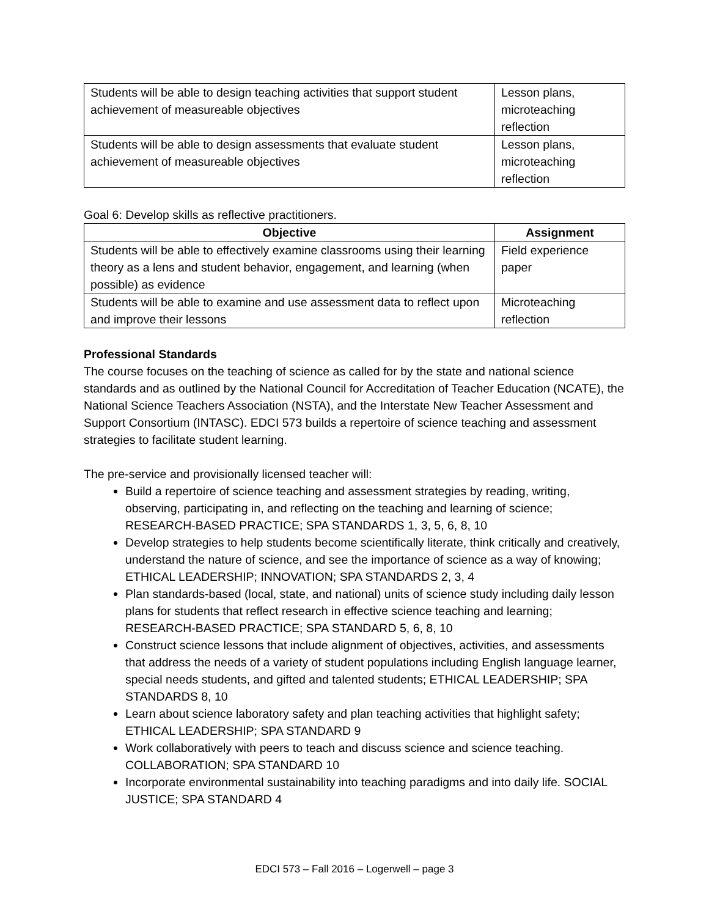| Students will be able to design teaching activities that support student achievement of measureable objectives | Lesson plans, microteaching reflection |
| Students will be able to design assessments that evaluate student achievement of measureable objectives | Lesson plans, microteaching reflection |
Goal 6: Develop skills as reflective practitioners.
| Objective | Assignment |
| --- | --- |
| Students will be able to effectively examine classrooms using their learning theory as a lens and student behavior, engagement, and learning (when possible) as evidence | Field experience paper |
| Students will be able to examine and use assessment data to reflect upon and improve their lessons | Microteaching reflection |
Professional Standards
The course focuses on the teaching of science as called for by the state and national science standards and as outlined by the National Council for Accreditation of Teacher Education (NCATE), the National Science Teachers Association (NSTA), and the Interstate New Teacher Assessment and Support Consortium (INTASC). EDCI 573 builds a repertoire of science teaching and assessment strategies to facilitate student learning.
The pre-service and provisionally licensed teacher will:
Build a repertoire of science teaching and assessment strategies by reading, writing, observing, participating in, and reflecting on the teaching and learning of science; RESEARCH-BASED PRACTICE; SPA STANDARDS 1, 3, 5, 6, 8, 10
Develop strategies to help students become scientifically literate, think critically and creatively, understand the nature of science, and see the importance of science as a way of knowing; ETHICAL LEADERSHIP; INNOVATION; SPA STANDARDS 2, 3, 4
Plan standards-based (local, state, and national) units of science study including daily lesson plans for students that reflect research in effective science teaching and learning; RESEARCH-BASED PRACTICE; SPA STANDARD 5, 6, 8, 10
Construct science lessons that include alignment of objectives, activities, and assessments that address the needs of a variety of student populations including English language learner, special needs students, and gifted and talented students; ETHICAL LEADERSHIP; SPA STANDARDS 8, 10
Learn about science laboratory safety and plan teaching activities that highlight safety; ETHICAL LEADERSHIP; SPA STANDARD 9
Work collaboratively with peers to teach and discuss science and science teaching. COLLABORATION; SPA STANDARD 10
Incorporate environmental sustainability into teaching paradigms and into daily life. SOCIAL JUSTICE; SPA STANDARD 4
EDCI 573 – Fall 2016 – Logerwell – page 3